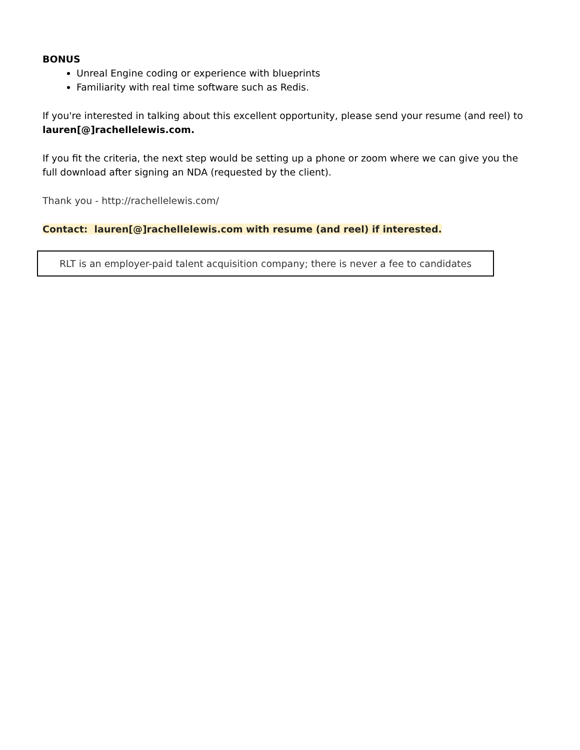BONUS
Unreal Engine coding or experience with blueprints
Familiarity with real time software such as Redis.
If you're interested in talking about this excellent opportunity, please send your resume (and reel) to lauren[@]rachellelewis.com.
If you fit the criteria, the next step would be setting up a phone or zoom where we can give you the full download after signing an NDA (requested by the client).
Thank you - http://rachellelewis.com/
Contact: lauren[@]rachellelewis.com with resume (and reel) if interested.
RLT is an employer-paid talent acquisition company; there is never a fee to candidates